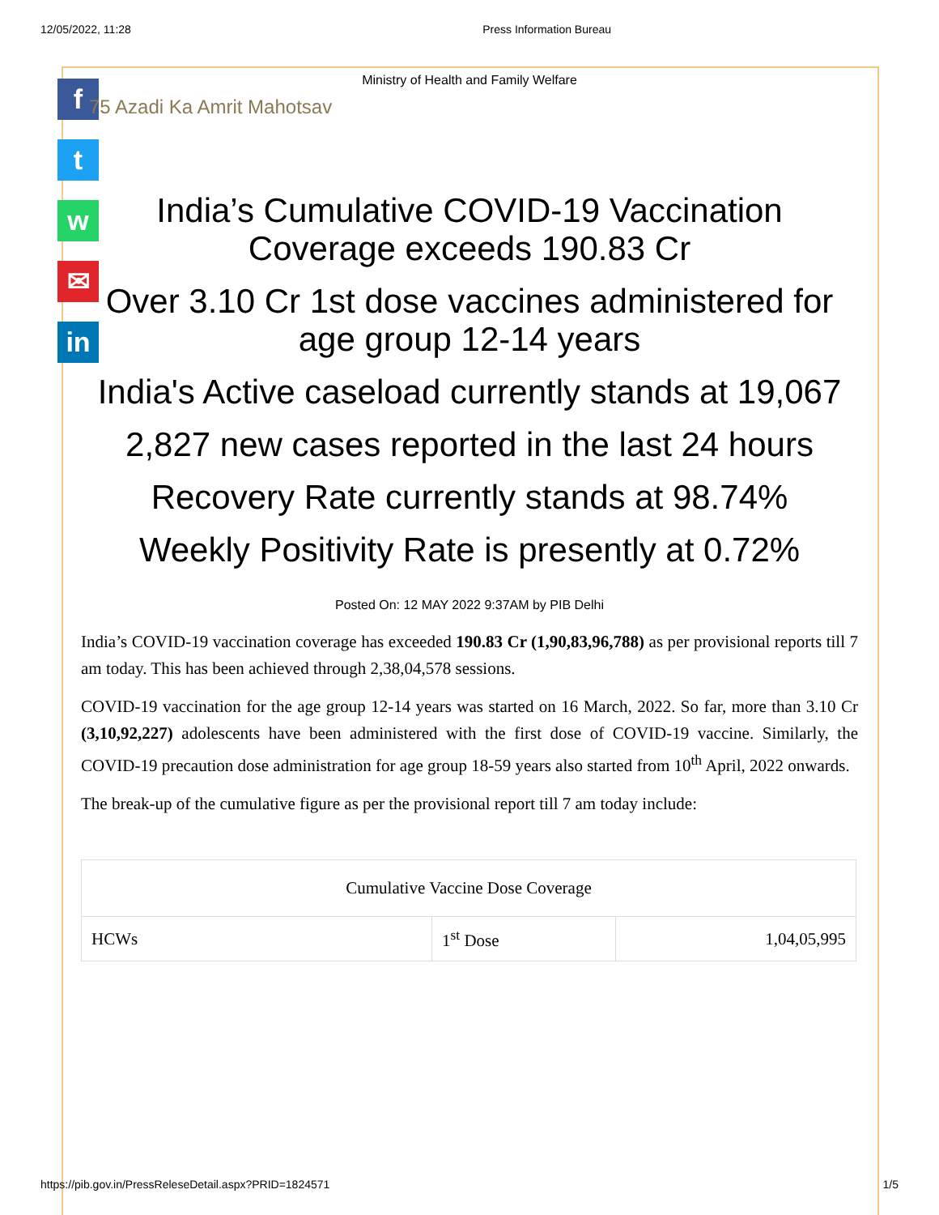12/05/2022, 11:28 Press Information Bureau
f
t
w
✉
in
Ministry of Health and Family Welfare
75 Azadi Ka Amrit Mahotsav
India’s Cumulative COVID-19 Vaccination Coverage exceeds 190.83 Cr
Over 3.10 Cr 1st dose vaccines administered for age group 12-14 years
India's Active caseload currently stands at 19,067
2,827 new cases reported in the last 24 hours
Recovery Rate currently stands at 98.74%
Weekly Positivity Rate is presently at 0.72%
Posted On: 12 MAY 2022 9:37AM by PIB Delhi
India’s COVID-19 vaccination coverage has exceeded 190.83 Cr (1,90,83,96,788) as per provisional reports till 7 am today. This has been achieved through 2,38,04,578 sessions.
COVID-19 vaccination for the age group 12-14 years was started on 16 March, 2022. So far, more than 3.10 Cr (3,10,92,227) adolescents have been administered with the first dose of COVID-19 vaccine. Similarly, the COVID-19 precaution dose administration for age group 18-59 years also started from 10<sup>th</sup> April, 2022 onwards.
The break-up of the cumulative figure as per the provisional report till 7 am today include:
| Cumulative Vaccine Dose Coverage | | |
| HCWs | 1<sup>st</sup> Dose | 1,04,05,995 |
https://pib.gov.in/PressReleseDetail.aspx?PRID=1824571 1/5